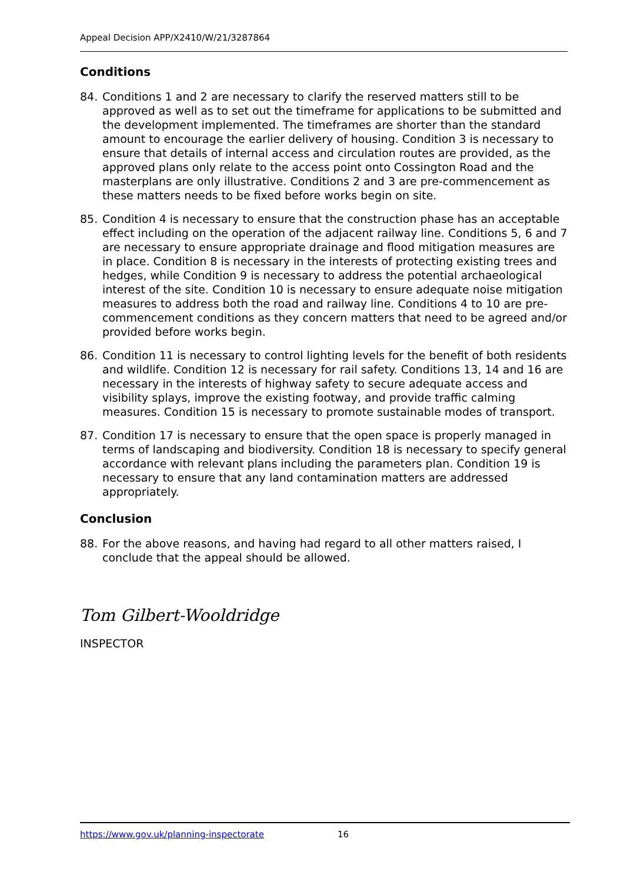Appeal Decision APP/X2410/W/21/3287864
Conditions
84. Conditions 1 and 2 are necessary to clarify the reserved matters still to be approved as well as to set out the timeframe for applications to be submitted and the development implemented. The timeframes are shorter than the standard amount to encourage the earlier delivery of housing. Condition 3 is necessary to ensure that details of internal access and circulation routes are provided, as the approved plans only relate to the access point onto Cossington Road and the masterplans are only illustrative. Conditions 2 and 3 are pre-commencement as these matters needs to be fixed before works begin on site.
85. Condition 4 is necessary to ensure that the construction phase has an acceptable effect including on the operation of the adjacent railway line. Conditions 5, 6 and 7 are necessary to ensure appropriate drainage and flood mitigation measures are in place. Condition 8 is necessary in the interests of protecting existing trees and hedges, while Condition 9 is necessary to address the potential archaeological interest of the site. Condition 10 is necessary to ensure adequate noise mitigation measures to address both the road and railway line. Conditions 4 to 10 are pre-commencement conditions as they concern matters that need to be agreed and/or provided before works begin.
86. Condition 11 is necessary to control lighting levels for the benefit of both residents and wildlife. Condition 12 is necessary for rail safety. Conditions 13, 14 and 16 are necessary in the interests of highway safety to secure adequate access and visibility splays, improve the existing footway, and provide traffic calming measures. Condition 15 is necessary to promote sustainable modes of transport.
87. Condition 17 is necessary to ensure that the open space is properly managed in terms of landscaping and biodiversity. Condition 18 is necessary to specify general accordance with relevant plans including the parameters plan. Condition 19 is necessary to ensure that any land contamination matters are addressed appropriately.
Conclusion
88. For the above reasons, and having had regard to all other matters raised, I conclude that the appeal should be allowed.
Tom Gilbert-Wooldridge
INSPECTOR
https://www.gov.uk/planning-inspectorate 16